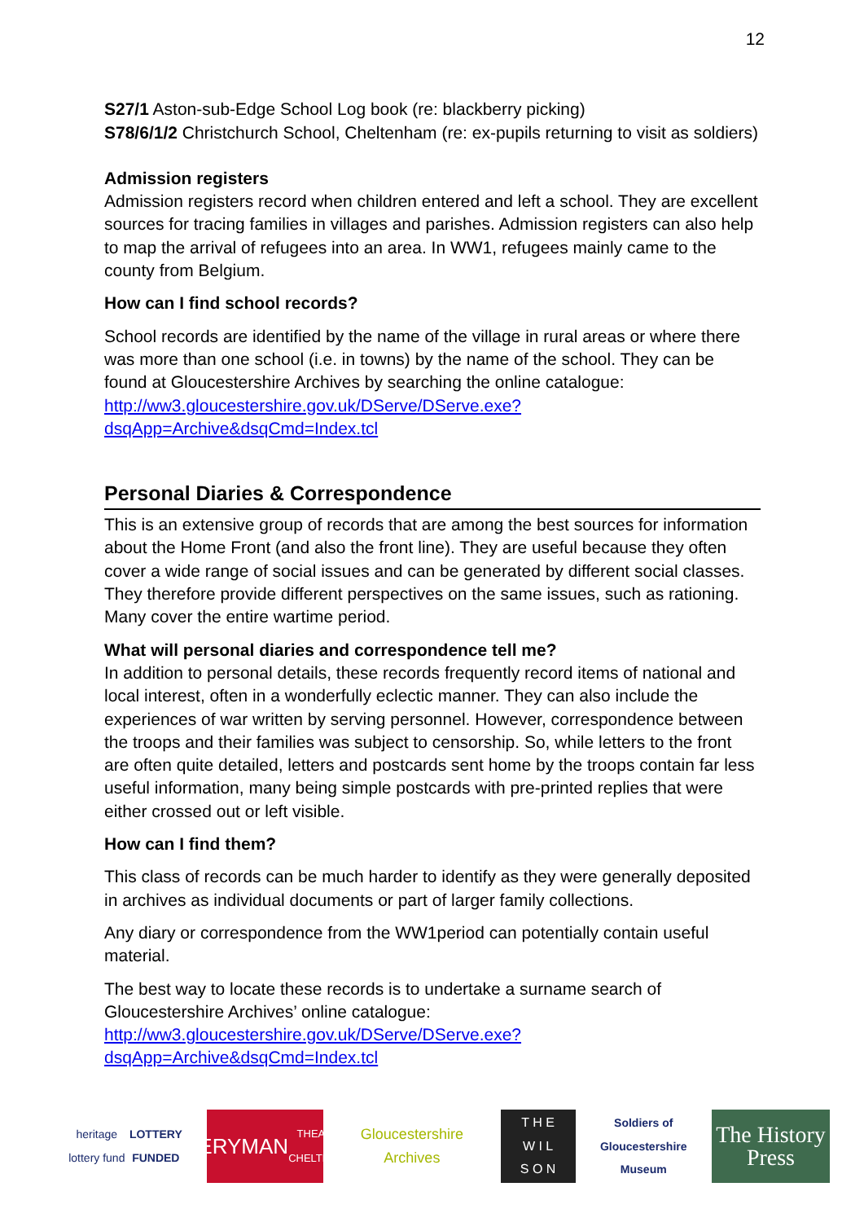12
S27/1 Aston-sub-Edge School Log book (re: blackberry picking)
S78/6/1/2 Christchurch School, Cheltenham (re: ex-pupils returning to visit as soldiers)
Admission registers
Admission registers record when children entered and left a school. They are excellent sources for tracing families in villages and parishes. Admission registers can also help to map the arrival of refugees into an area. In WW1, refugees mainly came to the county from Belgium.
How can I find school records?
School records are identified by the name of the village in rural areas or where there was more than one school (i.e. in towns) by the name of the school. They can be found at Gloucestershire Archives by searching the online catalogue: http://ww3.gloucestershire.gov.uk/DServe/DServe.exe?dsqApp=Archive&dsqCmd=Index.tcl
Personal Diaries & Correspondence
This is an extensive group of records that are among the best sources for information about the Home Front (and also the front line). They are useful because they often cover a wide range of social issues and can be generated by different social classes. They therefore provide different perspectives on the same issues, such as rationing. Many cover the entire wartime period.
What will personal diaries and correspondence tell me?
In addition to personal details, these records frequently record items of national and local interest, often in a wonderfully eclectic manner. They can also include the experiences of war written by serving personnel. However, correspondence between the troops and their families was subject to censorship. So, while letters to the front are often quite detailed, letters and postcards sent home by the troops contain far less useful information, many being simple postcards with pre-printed replies that were either crossed out or left visible.
How can I find them?
This class of records can be much harder to identify as they were generally deposited in archives as individual documents or part of larger family collections.
Any diary or correspondence from the WW1period can potentially contain useful material.
The best way to locate these records is to undertake a surname search of Gloucestershire Archives’ online catalogue: http://ww3.gloucestershire.gov.uk/DServe/DServe.exe?dsqApp=Archive&dsqCmd=Index.tcl
heritage lottery fund
LOTTERY FUNDED
EVERYMAN
THEATRE · CHELTENHAM
Gloucestershire Archives
T H E
W I L
S O N
Soldiers of Gloucestershire Museum
The History Press